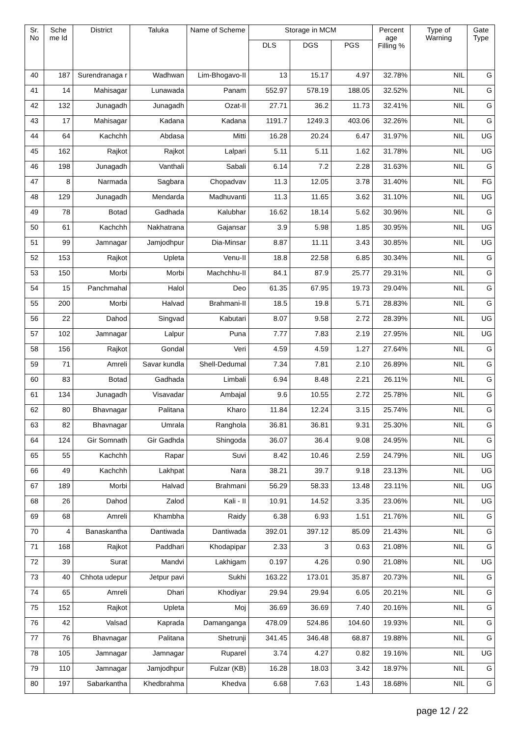| Sr. No | Sche me Id | District | Taluka | Name of Scheme | Storage in MCM | | | Percent age Filling % | Type of Warning | Gate Type |
| --- | --- | --- | --- | --- | --- | --- | --- | --- | --- | --- |
| | | | | | DLS | DGS | PGS | | | |
| 40 | 187 | Surendranaga r | Wadhwan | Lim-Bhogavo-II | 13 | 15.17 | 4.97 | 32.78% | NIL | G |
| 41 | 14 | Mahisagar | Lunawada | Panam | 552.97 | 578.19 | 188.05 | 32.52% | NIL | G |
| 42 | 132 | Junagadh | Junagadh | Ozat-II | 27.71 | 36.2 | 11.73 | 32.41% | NIL | G |
| 43 | 17 | Mahisagar | Kadana | Kadana | 1191.7 | 1249.3 | 403.06 | 32.26% | NIL | G |
| 44 | 64 | Kachchh | Abdasa | Mitti | 16.28 | 20.24 | 6.47 | 31.97% | NIL | UG |
| 45 | 162 | Rajkot | Rajkot | Lalpari | 5.11 | 5.11 | 1.62 | 31.78% | NIL | UG |
| 46 | 198 | Junagadh | Vanthali | Sabali | 6.14 | 7.2 | 2.28 | 31.63% | NIL | G |
| 47 | 8 | Narmada | Sagbara | Chopadvav | 11.3 | 12.05 | 3.78 | 31.40% | NIL | FG |
| 48 | 129 | Junagadh | Mendarda | Madhuvanti | 11.3 | 11.65 | 3.62 | 31.10% | NIL | UG |
| 49 | 78 | Botad | Gadhada | Kalubhar | 16.62 | 18.14 | 5.62 | 30.96% | NIL | G |
| 50 | 61 | Kachchh | Nakhatrana | Gajansar | 3.9 | 5.98 | 1.85 | 30.95% | NIL | UG |
| 51 | 99 | Jamnagar | Jamjodhpur | Dia-Minsar | 8.87 | 11.11 | 3.43 | 30.85% | NIL | UG |
| 52 | 153 | Rajkot | Upleta | Venu-II | 18.8 | 22.58 | 6.85 | 30.34% | NIL | G |
| 53 | 150 | Morbi | Morbi | Machchhu-II | 84.1 | 87.9 | 25.77 | 29.31% | NIL | G |
| 54 | 15 | Panchmahal | Halol | Deo | 61.35 | 67.95 | 19.73 | 29.04% | NIL | G |
| 55 | 200 | Morbi | Halvad | Brahmani-II | 18.5 | 19.8 | 5.71 | 28.83% | NIL | G |
| 56 | 22 | Dahod | Singvad | Kabutari | 8.07 | 9.58 | 2.72 | 28.39% | NIL | UG |
| 57 | 102 | Jamnagar | Lalpur | Puna | 7.77 | 7.83 | 2.19 | 27.95% | NIL | UG |
| 58 | 156 | Rajkot | Gondal | Veri | 4.59 | 4.59 | 1.27 | 27.64% | NIL | G |
| 59 | 71 | Amreli | Savar kundla | Shell-Dedumal | 7.34 | 7.81 | 2.10 | 26.89% | NIL | G |
| 60 | 83 | Botad | Gadhada | Limbali | 6.94 | 8.48 | 2.21 | 26.11% | NIL | G |
| 61 | 134 | Junagadh | Visavadar | Ambajal | 9.6 | 10.55 | 2.72 | 25.78% | NIL | G |
| 62 | 80 | Bhavnagar | Palitana | Kharo | 11.84 | 12.24 | 3.15 | 25.74% | NIL | G |
| 63 | 82 | Bhavnagar | Umrala | Ranghola | 36.81 | 36.81 | 9.31 | 25.30% | NIL | G |
| 64 | 124 | Gir Somnath | Gir Gadhda | Shingoda | 36.07 | 36.4 | 9.08 | 24.95% | NIL | G |
| 65 | 55 | Kachchh | Rapar | Suvi | 8.42 | 10.46 | 2.59 | 24.79% | NIL | UG |
| 66 | 49 | Kachchh | Lakhpat | Nara | 38.21 | 39.7 | 9.18 | 23.13% | NIL | UG |
| 67 | 189 | Morbi | Halvad | Brahmani | 56.29 | 58.33 | 13.48 | 23.11% | NIL | UG |
| 68 | 26 | Dahod | Zalod | Kali - II | 10.91 | 14.52 | 3.35 | 23.06% | NIL | UG |
| 69 | 68 | Amreli | Khambha | Raidy | 6.38 | 6.93 | 1.51 | 21.76% | NIL | G |
| 70 | 4 | Banaskantha | Dantiwada | Dantiwada | 392.01 | 397.12 | 85.09 | 21.43% | NIL | G |
| 71 | 168 | Rajkot | Paddhari | Khodapipar | 2.33 | 3 | 0.63 | 21.08% | NIL | G |
| 72 | 39 | Surat | Mandvi | Lakhigam | 0.197 | 4.26 | 0.90 | 21.08% | NIL | UG |
| 73 | 40 | Chhota udepur | Jetpur pavi | Sukhi | 163.22 | 173.01 | 35.87 | 20.73% | NIL | G |
| 74 | 65 | Amreli | Dhari | Khodiyar | 29.94 | 29.94 | 6.05 | 20.21% | NIL | G |
| 75 | 152 | Rajkot | Upleta | Moj | 36.69 | 36.69 | 7.40 | 20.16% | NIL | G |
| 76 | 42 | Valsad | Kaprada | Damanganga | 478.09 | 524.86 | 104.60 | 19.93% | NIL | G |
| 77 | 76 | Bhavnagar | Palitana | Shetrunji | 341.45 | 346.48 | 68.87 | 19.88% | NIL | G |
| 78 | 105 | Jamnagar | Jamnagar | Ruparel | 3.74 | 4.27 | 0.82 | 19.16% | NIL | UG |
| 79 | 110 | Jamnagar | Jamjodhpur | Fulzar (KB) | 16.28 | 18.03 | 3.42 | 18.97% | NIL | G |
| 80 | 197 | Sabarkantha | Khedbrahma | Khedva | 6.68 | 7.63 | 1.43 | 18.68% | NIL | G |
page 12 / 22